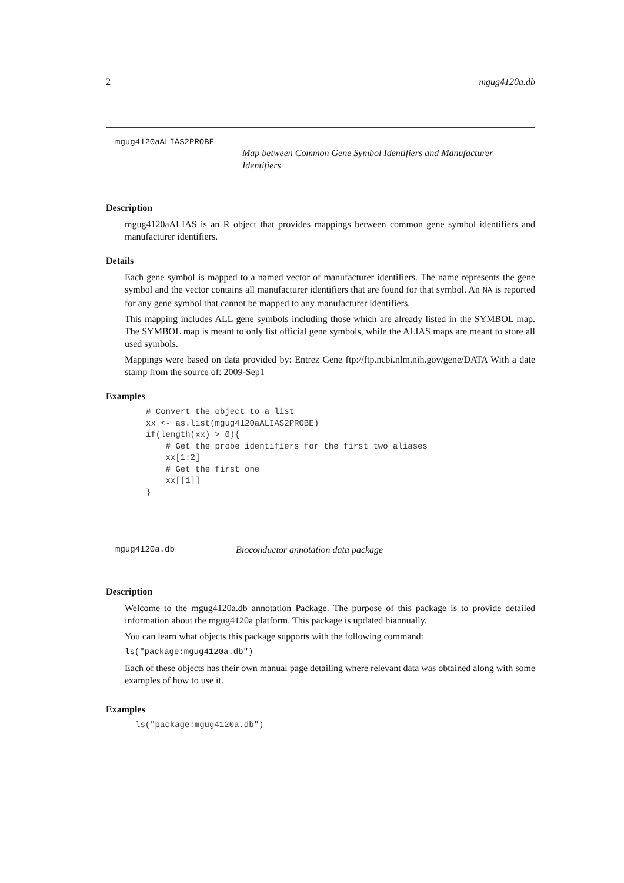2 mgug4120a.db
mgug4120aALIAS2PROBE
Map between Common Gene Symbol Identifiers and Manufacturer Identifiers
Description
mgug4120aALIAS is an R object that provides mappings between common gene symbol identifiers and manufacturer identifiers.
Details
Each gene symbol is mapped to a named vector of manufacturer identifiers. The name represents the gene symbol and the vector contains all manufacturer identifiers that are found for that symbol. An NA is reported for any gene symbol that cannot be mapped to any manufacturer identifiers.
This mapping includes ALL gene symbols including those which are already listed in the SYMBOL map. The SYMBOL map is meant to only list official gene symbols, while the ALIAS maps are meant to store all used symbols.
Mappings were based on data provided by: Entrez Gene ftp://ftp.ncbi.nlm.nih.gov/gene/DATA With a date stamp from the source of: 2009-Sep1
Examples
# Convert the object to a list
xx <- as.list(mgug4120aALIAS2PROBE)
if(length(xx) > 0){
    # Get the probe identifiers for the first two aliases
    xx[1:2]
    # Get the first one
    xx[[1]]
}
mgug4120a.db Bioconductor annotation data package
Description
Welcome to the mgug4120a.db annotation Package. The purpose of this package is to provide detailed information about the mgug4120a platform. This package is updated biannually.
You can learn what objects this package supports with the following command:
ls("package:mgug4120a.db")
Each of these objects has their own manual page detailing where relevant data was obtained along with some examples of how to use it.
Examples
ls("package:mgug4120a.db")